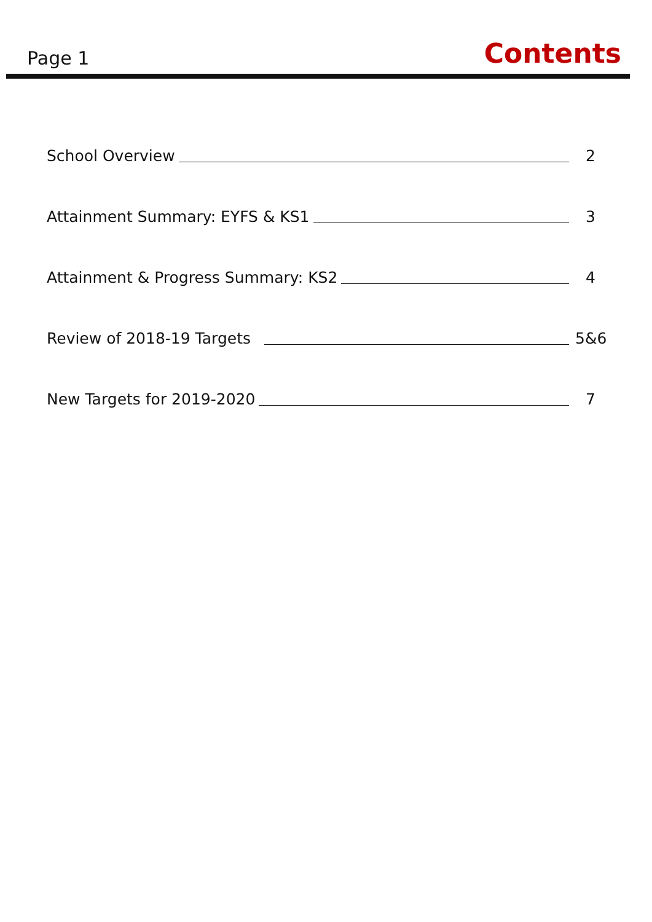Page 1 Contents
School Overview 2
Attainment Summary: EYFS & KS1 3
Attainment & Progress Summary: KS2 4
Review of 2018-19 Targets 5&6
New Targets for 2019-2020 7